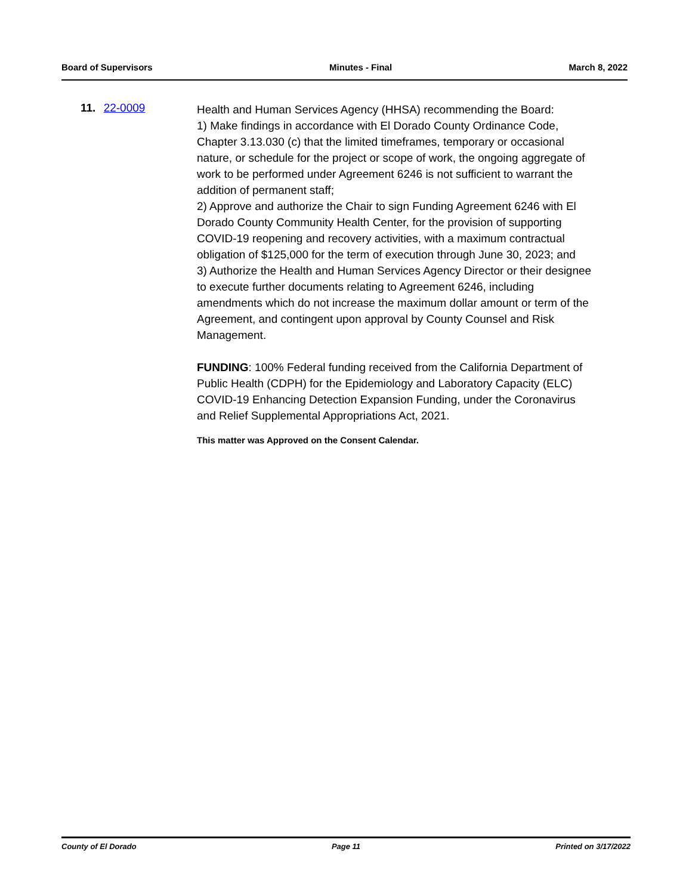Board of Supervisors Minutes - Final March 8, 2022
11. 22-0009
Health and Human Services Agency (HHSA) recommending the Board:
1) Make findings in accordance with El Dorado County Ordinance Code, Chapter 3.13.030 (c) that the limited timeframes, temporary or occasional nature, or schedule for the project or scope of work, the ongoing aggregate of work to be performed under Agreement 6246 is not sufficient to warrant the addition of permanent staff;
2) Approve and authorize the Chair to sign Funding Agreement 6246 with El Dorado County Community Health Center, for the provision of supporting COVID-19 reopening and recovery activities, with a maximum contractual obligation of $125,000 for the term of execution through June 30, 2023; and
3) Authorize the Health and Human Services Agency Director or their designee to execute further documents relating to Agreement 6246, including amendments which do not increase the maximum dollar amount or term of the Agreement, and contingent upon approval by County Counsel and Risk Management.
FUNDING: 100% Federal funding received from the California Department of Public Health (CDPH) for the Epidemiology and Laboratory Capacity (ELC) COVID-19 Enhancing Detection Expansion Funding, under the Coronavirus and Relief Supplemental Appropriations Act, 2021.
This matter was Approved on the Consent Calendar.
County of El Dorado Page 11 Printed on 3/17/2022